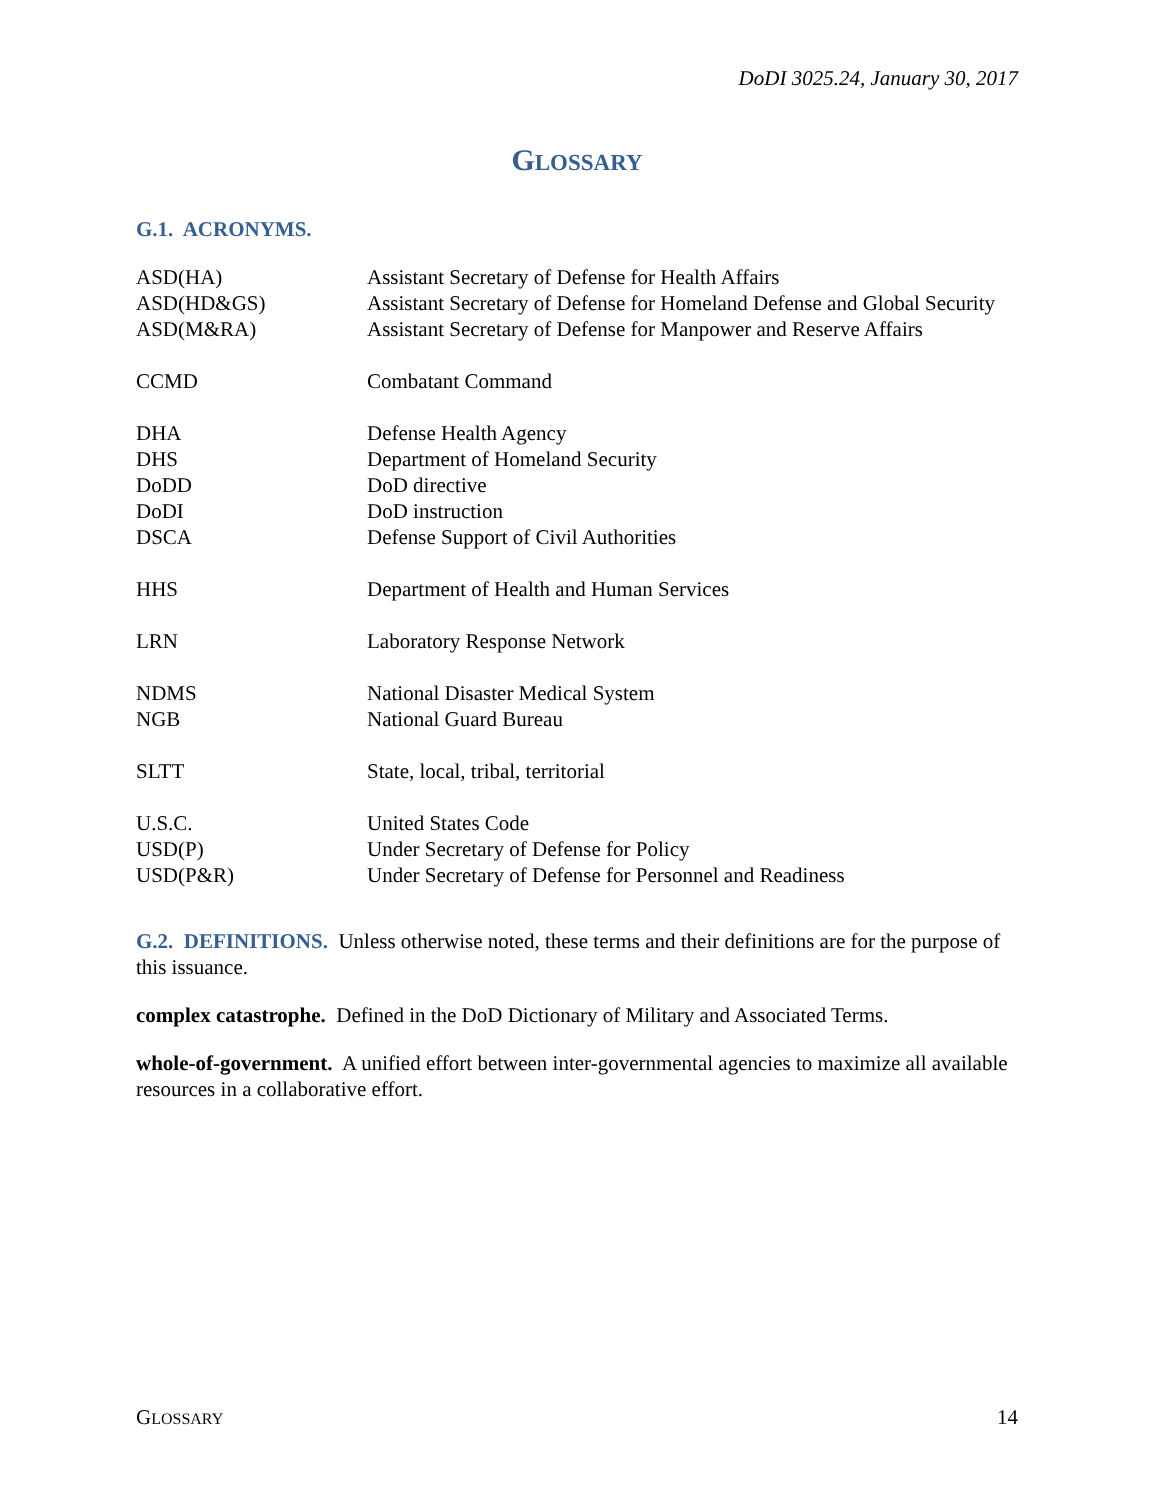DoDI 3025.24, January 30, 2017
GLOSSARY
G.1. ACRONYMS.
| ASD(HA) | Assistant Secretary of Defense for Health Affairs |
| ASD(HD&GS) | Assistant Secretary of Defense for Homeland Defense and Global Security |
| ASD(M&RA) | Assistant Secretary of Defense for Manpower and Reserve Affairs |
| CCMD | Combatant Command |
| DHA | Defense Health Agency |
| DHS | Department of Homeland Security |
| DoDD | DoD directive |
| DoDI | DoD instruction |
| DSCA | Defense Support of Civil Authorities |
| HHS | Department of Health and Human Services |
| LRN | Laboratory Response Network |
| NDMS | National Disaster Medical System |
| NGB | National Guard Bureau |
| SLTT | State, local, tribal, territorial |
| U.S.C. | United States Code |
| USD(P) | Under Secretary of Defense for Policy |
| USD(P&R) | Under Secretary of Defense for Personnel and Readiness |
G.2. DEFINITIONS. Unless otherwise noted, these terms and their definitions are for the purpose of this issuance.
complex catastrophe. Defined in the DoD Dictionary of Military and Associated Terms.
whole-of-government. A unified effort between inter-governmental agencies to maximize all available resources in a collaborative effort.
GLOSSARY 14